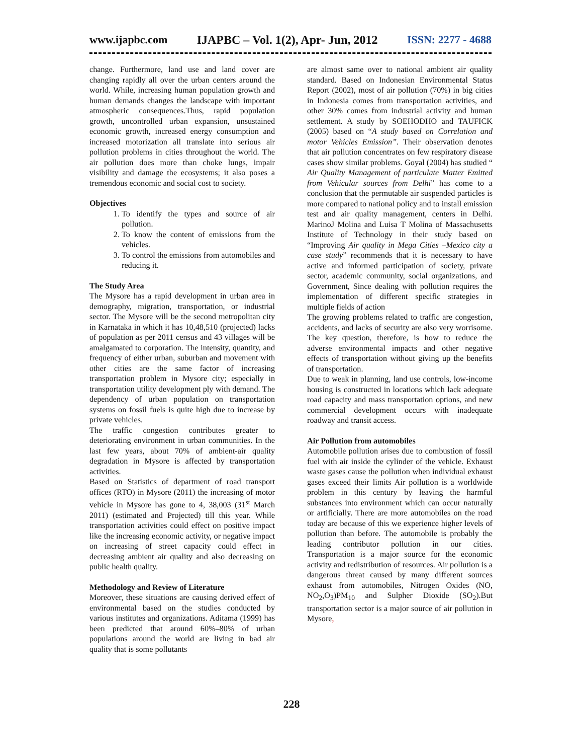www.ijapbc.com IJAPBC – Vol. 1(2), Apr- Jun, 2012 ISSN: 2277 - 4688
change. Furthermore, land use and land cover are changing rapidly all over the urban centers around the world. While, increasing human population growth and human demands changes the landscape with important atmospheric consequences.Thus, rapid population growth, uncontrolled urban expansion, unsustained economic growth, increased energy consumption and increased motorization all translate into serious air pollution problems in cities throughout the world. The air pollution does more than choke lungs, impair visibility and damage the ecosystems; it also poses a tremendous economic and social cost to society.
Objectives
1. To identify the types and source of air pollution.
2. To know the content of emissions from the vehicles.
3. To control the emissions from automobiles and reducing it.
The Study Area
The Mysore has a rapid development in urban area in demography, migration, transportation, or industrial sector. The Mysore will be the second metropolitan city in Karnataka in which it has 10,48,510 (projected) lacks of population as per 2011 census and 43 villages will be amalgamated to corporation. The intensity, quantity, and frequency of either urban, suburban and movement with other cities are the same factor of increasing transportation problem in Mysore city; especially in transportation utility development ply with demand. The dependency of urban population on transportation systems on fossil fuels is quite high due to increase by private vehicles.
The traffic congestion contributes greater to deteriorating environment in urban communities. In the last few years, about 70% of ambient-air quality degradation in Mysore is affected by transportation activities.
Based on Statistics of department of road transport offices (RTO) in Mysore (2011) the increasing of motor vehicle in Mysore has gone to 4, 38,003 (31<sup>st</sup> March 2011) (estimated and Projected) till this year. While transportation activities could effect on positive impact like the increasing economic activity, or negative impact on increasing of street capacity could effect in decreasing ambient air quality and also decreasing on public health quality.
Methodology and Review of Literature
Moreover, these situations are causing derived effect of environmental based on the studies conducted by various institutes and organizations. Aditama (1999) has been predicted that around 60%–80% of urban populations around the world are living in bad air quality that is some pollutants
are almost same over to national ambient air quality standard. Based on Indonesian Environmental Status Report (2002), most of air pollution (70%) in big cities in Indonesia comes from transportation activities, and other 30% comes from industrial activity and human settlement. A study by SOEHODHO and TAUFICK (2005) based on “A study based on Correlation and motor Vehicles Emission”. Their observation denotes that air pollution concentrates on few respiratory disease cases show similar problems. Goyal (2004) has studied “ Air Quality Management of particulate Matter Emitted from Vehicular sources from Delhi” has come to a conclusion that the permutable air suspended particles is more compared to national policy and to install emission test and air quality management, centers in Delhi. MarinoJ Molina and Luisa T Molina of Massachusetts Institute of Technology in their study based on “Improving Air quality in Mega Cities –Mexico city a case study” recommends that it is necessary to have active and informed participation of society, private sector, academic community, social organizations, and Government, Since dealing with pollution requires the implementation of different specific strategies in multiple fields of action
The growing problems related to traffic are congestion, accidents, and lacks of security are also very worrisome. The key question, therefore, is how to reduce the adverse environmental impacts and other negative effects of transportation without giving up the benefits of transportation.
Due to weak in planning, land use controls, low-income housing is constructed in locations which lack adequate road capacity and mass transportation options, and new commercial development occurs with inadequate roadway and transit access.
Air Pollution from automobiles
Automobile pollution arises due to combustion of fossil fuel with air inside the cylinder of the vehicle. Exhaust waste gases cause the pollution when individual exhaust gases exceed their limits Air pollution is a worldwide problem in this century by leaving the harmful substances into environment which can occur naturally or artificially. There are more automobiles on the road today are because of this we experience higher levels of pollution than before. The automobile is probably the leading contributor pollution in our cities. Transportation is a major source for the economic activity and redistribution of resources. Air pollution is a dangerous threat caused by many different sources exhaust from automobiles, Nitrogen Oxides (NO, NO<sub>2</sub>,O<sub>3</sub>)PM<sub>10</sub> and Sulpher Dioxide (SO<sub>2</sub>).But transportation sector is a major source of air pollution in Mysore,
228